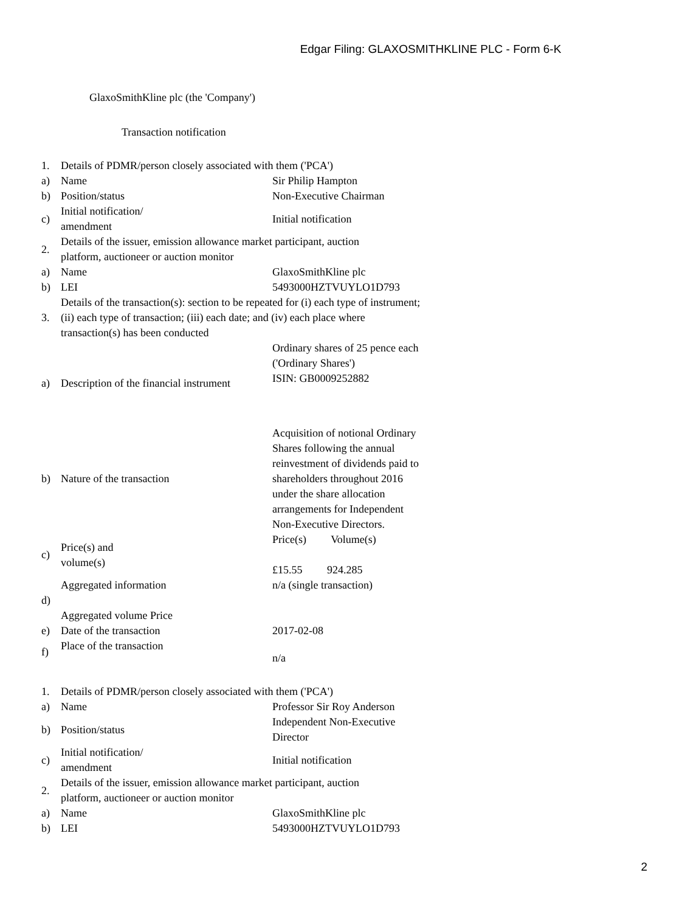Edgar Filing: GLAXOSMITHKLINE PLC - Form 6-K
GlaxoSmithKline plc (the 'Company')
Transaction notification
| 1. | Details of PDMR/person closely associated with them ('PCA') | |
| a) | Name | Sir Philip Hampton |
| b) | Position/status | Non-Executive Chairman |
| c) | Initial notification/ amendment | Initial notification |
| 2. | Details of the issuer, emission allowance market participant, auction platform, auctioneer or auction monitor | |
| a) | Name | GlaxoSmithKline plc |
| b) | LEI | 5493000HZTVUYLO1D793 |
| 3. | Details of the transaction(s): section to be repeated for (i) each type of instrument; (ii) each type of transaction; (iii) each date; and (iv) each place where transaction(s) has been conducted | |
| a) | Description of the financial instrument | Ordinary shares of 25 pence each ('Ordinary Shares') ISIN: GB0009252882 |
| b) | Nature of the transaction | Acquisition of notional Ordinary Shares following the annual reinvestment of dividends paid to shareholders throughout 2016 under the share allocation arrangements for Independent Non-Executive Directors. |
| c) | Price(s) and volume(s) | Price(s) Volume(s) £15.55 924.285 |
| d) | Aggregated information Aggregated volume Price | n/a (single transaction) |
| e) | Date of the transaction | 2017-02-08 |
| f) | Place of the transaction | n/a |
| 1. | Details of PDMR/person closely associated with them ('PCA') | |
| a) | Name | Professor Sir Roy Anderson |
| b) | Position/status | Independent Non-Executive Director |
| c) | Initial notification/ amendment | Initial notification |
| 2. | Details of the issuer, emission allowance market participant, auction platform, auctioneer or auction monitor | |
| a) | Name | GlaxoSmithKline plc |
| b) | LEI | 5493000HZTVUYLO1D793 |
2